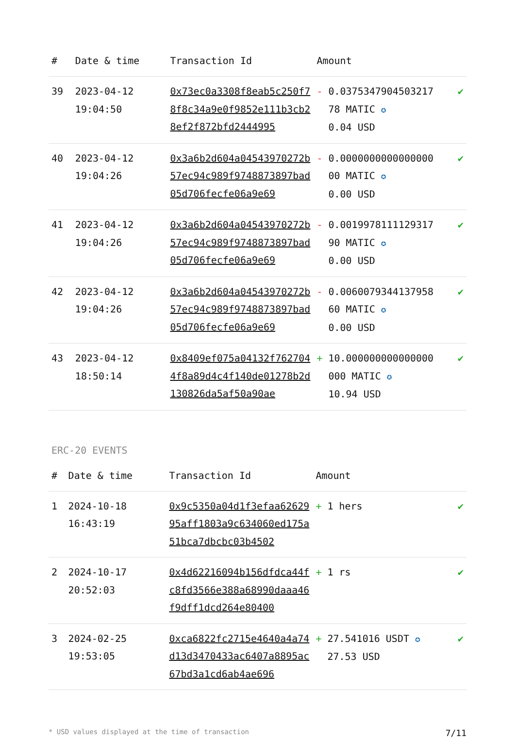| # | Date & time | Transaction Id | Amount | |
| --- | --- | --- | --- | --- |
| 39 | 2023-04-12 19:04:50 | 0x73ec0a3308f8eab5c250f78f8c34a9e0f9852e111b3cb28ef2f872bfd2444995 | - 0.0375347904503217 78 MATIC ✪ 0.04 USD | ✔ |
| 40 | 2023-04-12 19:04:26 | 0x3a6b2d604a04543970272b57ec94c989f9748873897bad05d706fecfe06a9e69 | - 0.0000000000000000 00 MATIC ✪ 0.00 USD | ✔ |
| 41 | 2023-04-12 19:04:26 | 0x3a6b2d604a04543970272b57ec94c989f9748873897bad05d706fecfe06a9e69 | - 0.0019978111129317 90 MATIC ✪ 0.00 USD | ✔ |
| 42 | 2023-04-12 19:04:26 | 0x3a6b2d604a04543970272b57ec94c989f9748873897bad05d706fecfe06a9e69 | - 0.0060079344137958 60 MATIC ✪ 0.00 USD | ✔ |
| 43 | 2023-04-12 18:50:14 | 0x8409ef075a04132f7627044f8a89d4c4f140de01278b2d130826da5af50a90ae | + 10.000000000000000 000 MATIC ✪ 10.94 USD | ✔ |
ERC-20 EVENTS
| # | Date & time | Transaction Id | Amount | |
| --- | --- | --- | --- | --- |
| 1 | 2024-10-18 16:43:19 | 0x9c5350a04d1f3efaa6262995aff1803a9c634060ed175a51bca7dbcbc03b4502 | + 1 hers | ✔ |
| 2 | 2024-10-17 20:52:03 | 0x4d62216094b156dfdca44fc8fd3566e388a68990daaa46f9dff1dcd264e80400 | + 1 rs | ✔ |
| 3 | 2024-02-25 19:53:05 | 0xca6822fc2715e4640a4a74d13d3470433ac6407a8895ac67bd3a1cd6ab4ae696 | + 27.541016 USDT ✪ 27.53 USD | ✔ |
* USD values displayed at the time of transaction 7/11